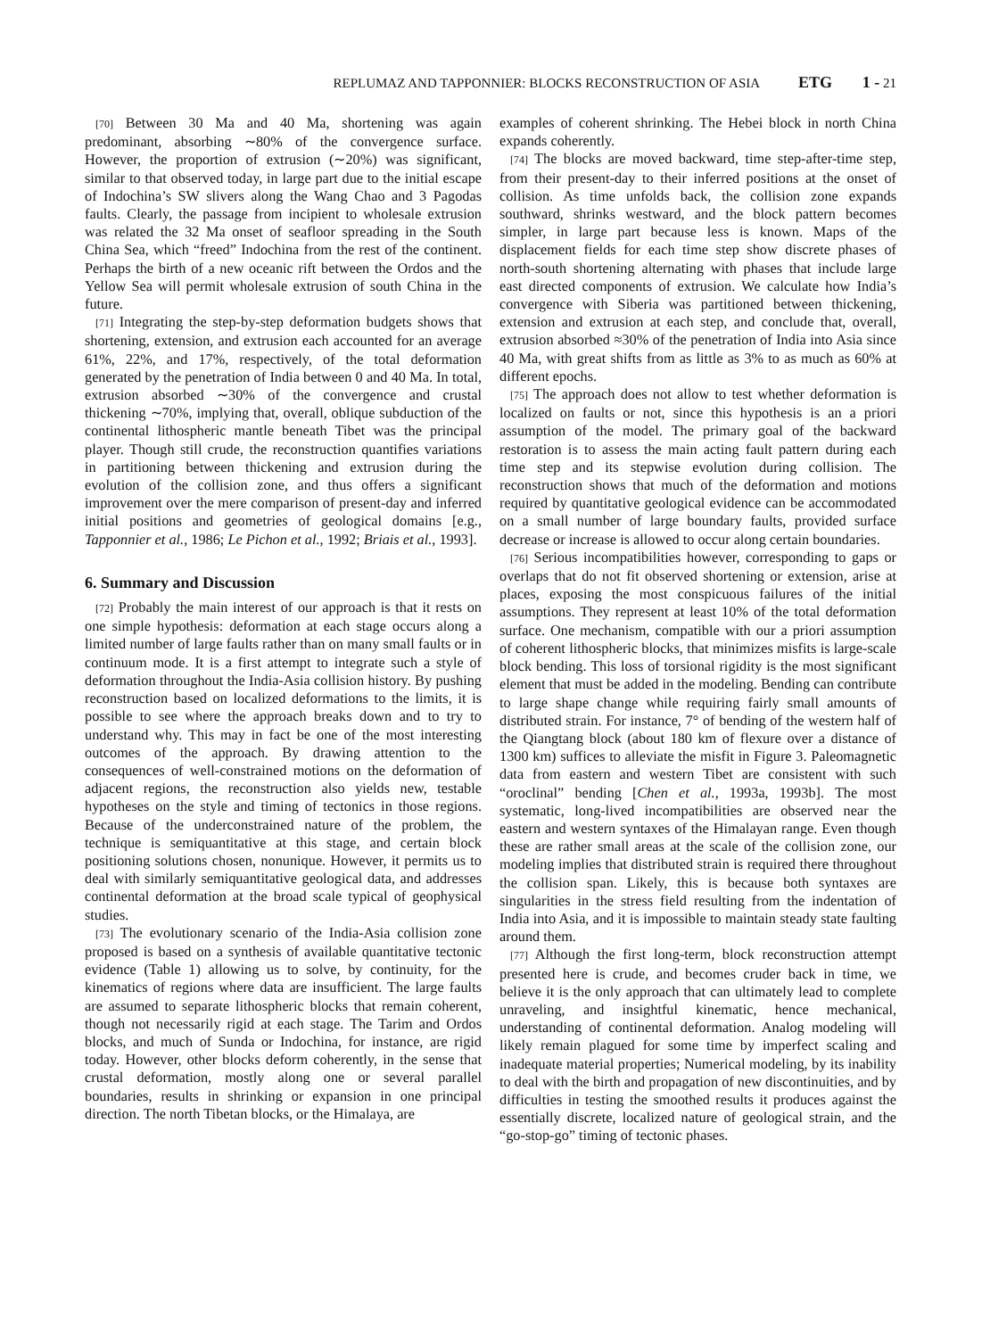REPLUMAZ AND TAPPONNIER: BLOCKS RECONSTRUCTION OF ASIA ETG 1 - 21
[70] Between 30 Ma and 40 Ma, shortening was again predominant, absorbing ∼80% of the convergence surface. However, the proportion of extrusion (∼20%) was significant, similar to that observed today, in large part due to the initial escape of Indochina’s SW slivers along the Wang Chao and 3 Pagodas faults. Clearly, the passage from incipient to wholesale extrusion was related the 32 Ma onset of seafloor spreading in the South China Sea, which “freed” Indochina from the rest of the continent. Perhaps the birth of a new oceanic rift between the Ordos and the Yellow Sea will permit wholesale extrusion of south China in the future.
[71] Integrating the step-by-step deformation budgets shows that shortening, extension, and extrusion each accounted for an average 61%, 22%, and 17%, respectively, of the total deformation generated by the penetration of India between 0 and 40 Ma. In total, extrusion absorbed ∼30% of the convergence and crustal thickening ∼70%, implying that, overall, oblique subduction of the continental lithospheric mantle beneath Tibet was the principal player. Though still crude, the reconstruction quantifies variations in partitioning between thickening and extrusion during the evolution of the collision zone, and thus offers a significant improvement over the mere comparison of present-day and inferred initial positions and geometries of geological domains [e.g., Tapponnier et al., 1986; Le Pichon et al., 1992; Briais et al., 1993].
6. Summary and Discussion
[72] Probably the main interest of our approach is that it rests on one simple hypothesis: deformation at each stage occurs along a limited number of large faults rather than on many small faults or in continuum mode. It is a first attempt to integrate such a style of deformation throughout the India-Asia collision history. By pushing reconstruction based on localized deformations to the limits, it is possible to see where the approach breaks down and to try to understand why. This may in fact be one of the most interesting outcomes of the approach. By drawing attention to the consequences of well-constrained motions on the deformation of adjacent regions, the reconstruction also yields new, testable hypotheses on the style and timing of tectonics in those regions. Because of the underconstrained nature of the problem, the technique is semiquantitative at this stage, and certain block positioning solutions chosen, nonunique. However, it permits us to deal with similarly semiquantitative geological data, and addresses continental deformation at the broad scale typical of geophysical studies.
[73] The evolutionary scenario of the India-Asia collision zone proposed is based on a synthesis of available quantitative tectonic evidence (Table 1) allowing us to solve, by continuity, for the kinematics of regions where data are insufficient. The large faults are assumed to separate lithospheric blocks that remain coherent, though not necessarily rigid at each stage. The Tarim and Ordos blocks, and much of Sunda or Indochina, for instance, are rigid today. However, other blocks deform coherently, in the sense that crustal deformation, mostly along one or several parallel boundaries, results in shrinking or expansion in one principal direction. The north Tibetan blocks, or the Himalaya, are
examples of coherent shrinking. The Hebei block in north China expands coherently.
[74] The blocks are moved backward, time step-after-time step, from their present-day to their inferred positions at the onset of collision. As time unfolds back, the collision zone expands southward, shrinks westward, and the block pattern becomes simpler, in large part because less is known. Maps of the displacement fields for each time step show discrete phases of north-south shortening alternating with phases that include large east directed components of extrusion. We calculate how India’s convergence with Siberia was partitioned between thickening, extension and extrusion at each step, and conclude that, overall, extrusion absorbed ≈30% of the penetration of India into Asia since 40 Ma, with great shifts from as little as 3% to as much as 60% at different epochs.
[75] The approach does not allow to test whether deformation is localized on faults or not, since this hypothesis is an a priori assumption of the model. The primary goal of the backward restoration is to assess the main acting fault pattern during each time step and its stepwise evolution during collision. The reconstruction shows that much of the deformation and motions required by quantitative geological evidence can be accommodated on a small number of large boundary faults, provided surface decrease or increase is allowed to occur along certain boundaries.
[76] Serious incompatibilities however, corresponding to gaps or overlaps that do not fit observed shortening or extension, arise at places, exposing the most conspicuous failures of the initial assumptions. They represent at least 10% of the total deformation surface. One mechanism, compatible with our a priori assumption of coherent lithospheric blocks, that minimizes misfits is large-scale block bending. This loss of torsional rigidity is the most significant element that must be added in the modeling. Bending can contribute to large shape change while requiring fairly small amounts of distributed strain. For instance, 7° of bending of the western half of the Qiangtang block (about 180 km of flexure over a distance of 1300 km) suffices to alleviate the misfit in Figure 3. Paleomagnetic data from eastern and western Tibet are consistent with such “oroclinal” bending [Chen et al., 1993a, 1993b]. The most systematic, long-lived incompatibilities are observed near the eastern and western syntaxes of the Himalayan range. Even though these are rather small areas at the scale of the collision zone, our modeling implies that distributed strain is required there throughout the collision span. Likely, this is because both syntaxes are singularities in the stress field resulting from the indentation of India into Asia, and it is impossible to maintain steady state faulting around them.
[77] Although the first long-term, block reconstruction attempt presented here is crude, and becomes cruder back in time, we believe it is the only approach that can ultimately lead to complete unraveling, and insightful kinematic, hence mechanical, understanding of continental deformation. Analog modeling will likely remain plagued for some time by imperfect scaling and inadequate material properties; Numerical modeling, by its inability to deal with the birth and propagation of new discontinuities, and by difficulties in testing the smoothed results it produces against the essentially discrete, localized nature of geological strain, and the “go-stop-go” timing of tectonic phases.